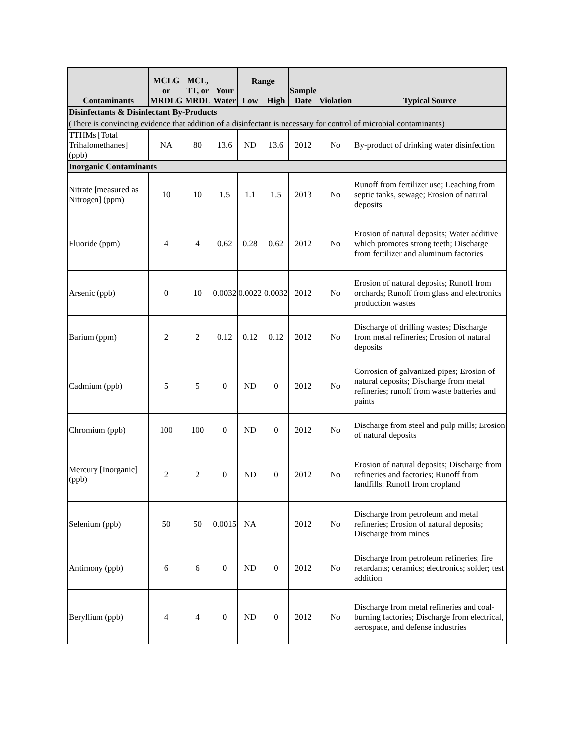| Contaminants | MCLG or MRDLG | MCL, TT, or MRDL | Your Water | Range | | Sample Date | Violation | Typical Source |
| --- | --- | --- | --- | --- | --- | --- | --- | --- |
| | | | | Low | High | | | |
| Disinfectants & Disinfectant By-Products | | | | | | | | |
| (There is convincing evidence that addition of a disinfectant is necessary for control of microbial contaminants) | | | | | | | | |
| TTHMs [Total Trihalomethanes] (ppb) | NA | 80 | 13.6 | ND | 13.6 | 2012 | No | By-product of drinking water disinfection |
| Inorganic Contaminants | | | | | | | | |
| Nitrate [measured as Nitrogen] (ppm) | 10 | 10 | 1.5 | 1.1 | 1.5 | 2013 | No | Runoff from fertilizer use; Leaching from septic tanks, sewage; Erosion of natural deposits |
| Fluoride (ppm) | 4 | 4 | 0.62 | 0.28 | 0.62 | 2012 | No | Erosion of natural deposits; Water additive which promotes strong teeth; Discharge from fertilizer and aluminum factories |
| Arsenic (ppb) | 0 | 10 | 0.0032 | 0.0022 | 0.0032 | 2012 | No | Erosion of natural deposits; Runoff from orchards; Runoff from glass and electronics production wastes |
| Barium (ppm) | 2 | 2 | 0.12 | 0.12 | 0.12 | 2012 | No | Discharge of drilling wastes; Discharge from metal refineries; Erosion of natural deposits |
| Cadmium (ppb) | 5 | 5 | 0 | ND | 0 | 2012 | No | Corrosion of galvanized pipes; Erosion of natural deposits; Discharge from metal refineries; runoff from waste batteries and paints |
| Chromium (ppb) | 100 | 100 | 0 | ND | 0 | 2012 | No | Discharge from steel and pulp mills; Erosion of natural deposits |
| Mercury [Inorganic] (ppb) | 2 | 2 | 0 | ND | 0 | 2012 | No | Erosion of natural deposits; Discharge from refineries and factories; Runoff from landfills; Runoff from cropland |
| Selenium (ppb) | 50 | 50 | 0.0015 | NA | | 2012 | No | Discharge from petroleum and metal refineries; Erosion of natural deposits; Discharge from mines |
| Antimony (ppb) | 6 | 6 | 0 | ND | 0 | 2012 | No | Discharge from petroleum refineries; fire retardants; ceramics; electronics; solder; test addition. |
| Beryllium (ppb) | 4 | 4 | 0 | ND | 0 | 2012 | No | Discharge from metal refineries and coal-burning factories; Discharge from electrical, aerospace, and defense industries |